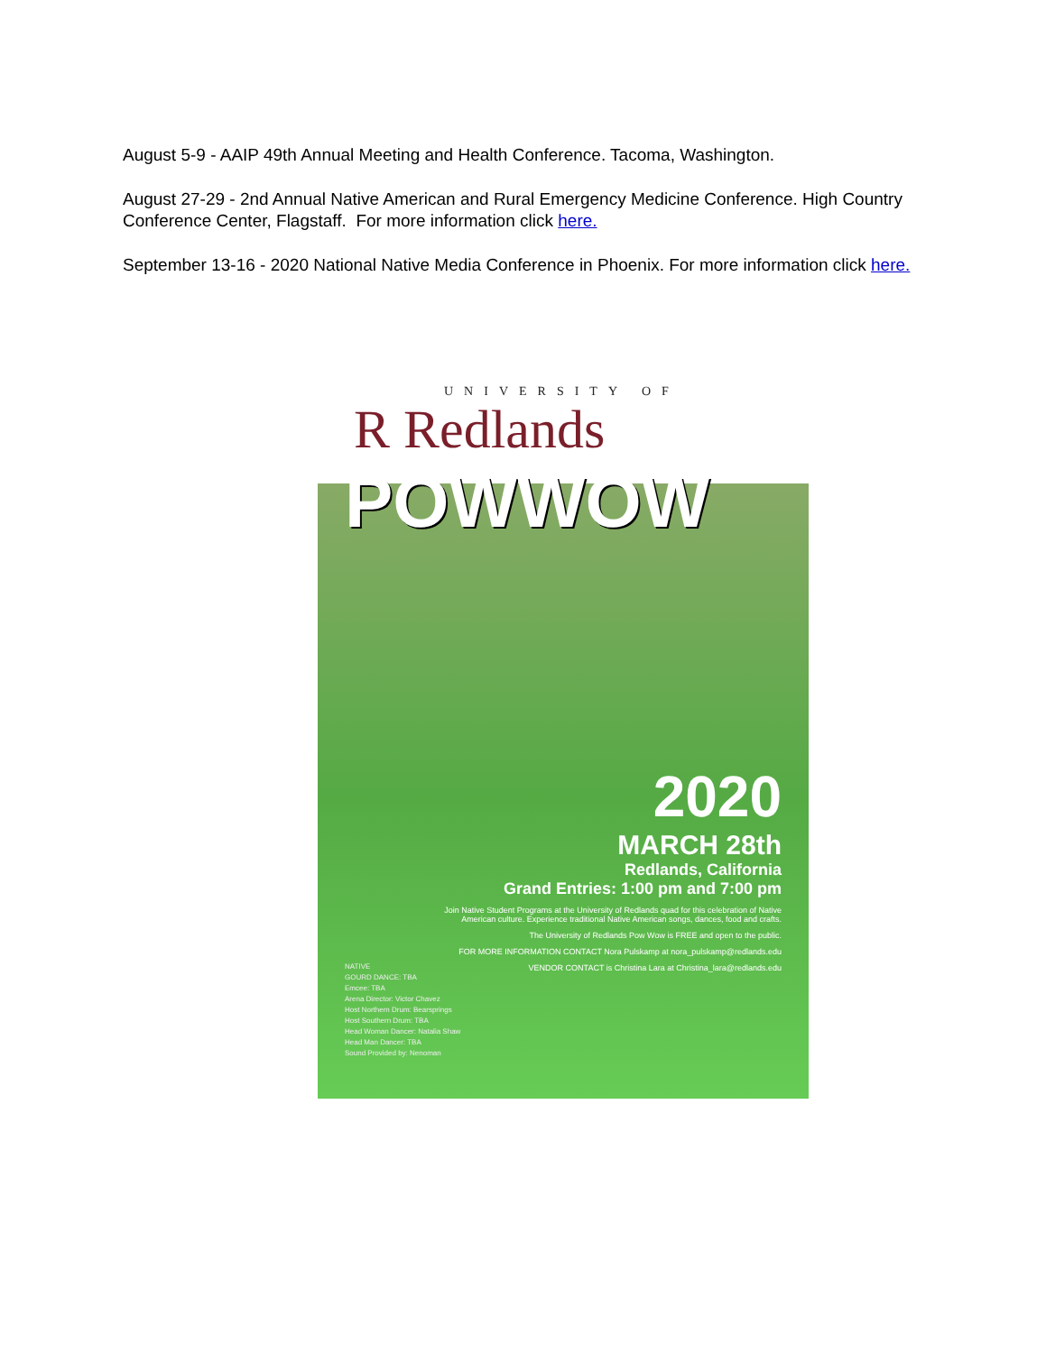August 5-9 - AAIP 49th Annual Meeting and Health Conference. Tacoma, Washington.
August 27-29 - 2nd Annual Native American and Rural Emergency Medicine Conference. High Country Conference Center, Flagstaff. For more information click here.
September 13-16 - 2020 National Native Media Conference in Phoenix. For more information click here.
UNIVERSITY OF
R Redlands
POWWOW
2020
MARCH 28th
Redlands, California
Grand Entries: 1:00 pm and 7:00 pm
Join Native Student Programs at the University of Redlands quad for this celebration of Native American culture. Experience traditional Native American songs, dances, food and crafts.
The University of Redlands Pow Wow is FREE and open to the public.
FOR MORE INFORMATION CONTACT Nora Pulskamp at nora_pulskamp@redlands.edu
VENDOR CONTACT is Christina Lara at Christina_lara@redlands.edu
NATIVE
GOURD DANCE: TBA
Emcee: TBA
Arena Director: Victor Chavez
Host Northern Drum: Bearsprings
Host Southern Drum: TBA
Head Woman Dancer: Natalia Shaw
Head Man Dancer: TBA
Sound Provided by: Nenoman